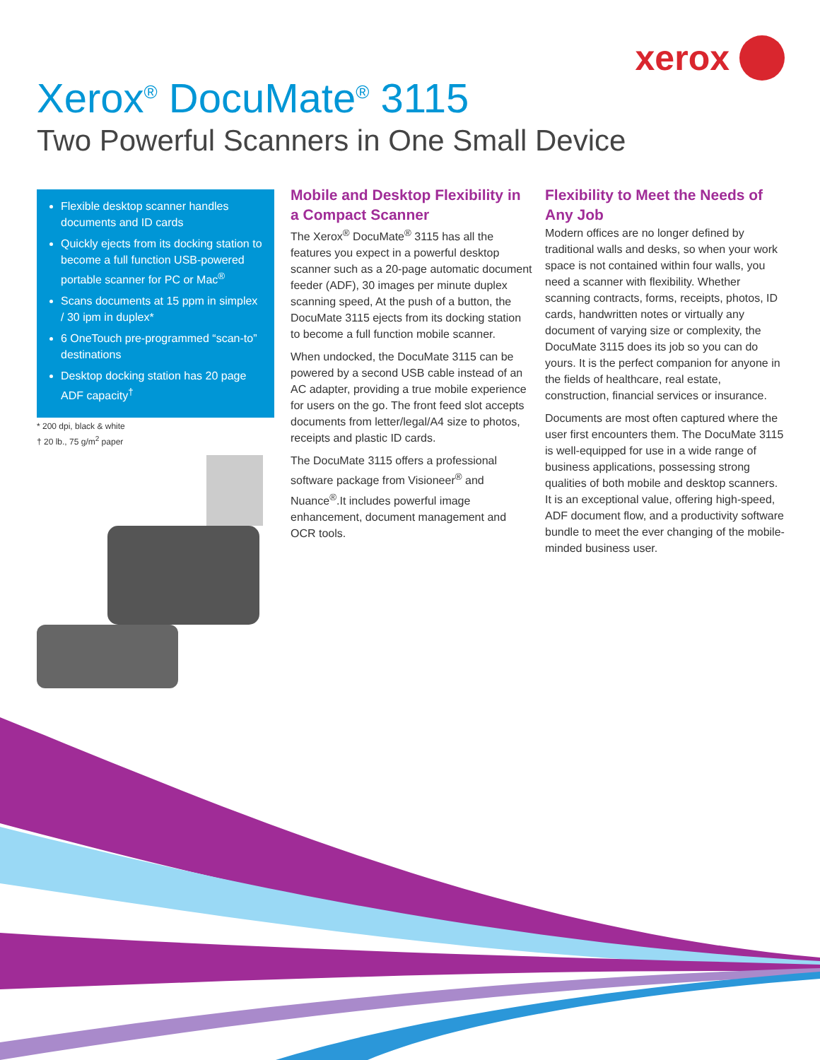xerox
Xerox<sup>®</sup> DocuMate<sup>®</sup> 3115
Two Powerful Scanners in One Small Device
Flexible desktop scanner handles documents and ID cards
Quickly ejects from its docking station to become a full function USB-powered portable scanner for PC or Mac<sup>®</sup>
Scans documents at 15 ppm in simplex / 30 ipm in duplex*
6 OneTouch pre-programmed “scan-to” destinations
Desktop docking station has 20 page ADF capacity<sup>†</sup>
* 200 dpi, black & white
† 20 lb., 75 g/m<sup>2</sup> paper
Mobile and Desktop Flexibility in a Compact Scanner
The Xerox<sup>®</sup> DocuMate<sup>®</sup> 3115 has all the features you expect in a powerful desktop scanner such as a 20-page automatic document feeder (ADF), 30 images per minute duplex scanning speed, At the push of a button, the DocuMate 3115 ejects from its docking station to become a full function mobile scanner.
When undocked, the DocuMate 3115 can be powered by a second USB cable instead of an AC adapter, providing a true mobile experience for users on the go. The front feed slot accepts documents from letter/legal/A4 size to photos, receipts and plastic ID cards.
The DocuMate 3115 offers a professional software package from Visioneer<sup>®</sup> and Nuance<sup>®</sup>.It includes powerful image enhancement, document management and OCR tools.
Flexibility to Meet the Needs of Any Job
Modern offices are no longer defined by traditional walls and desks, so when your work space is not contained within four walls, you need a scanner with flexibility. Whether scanning contracts, forms, receipts, photos, ID cards, handwritten notes or virtually any document of varying size or complexity, the DocuMate 3115 does its job so you can do yours. It is the perfect companion for anyone in the fields of healthcare, real estate, construction, financial services or insurance.
Documents are most often captured where the user first encounters them. The DocuMate 3115 is well-equipped for use in a wide range of business applications, possessing strong qualities of both mobile and desktop scanners. It is an exceptional value, offering high-speed, ADF document flow, and a productivity software bundle to meet the ever changing of the mobile-minded business user.